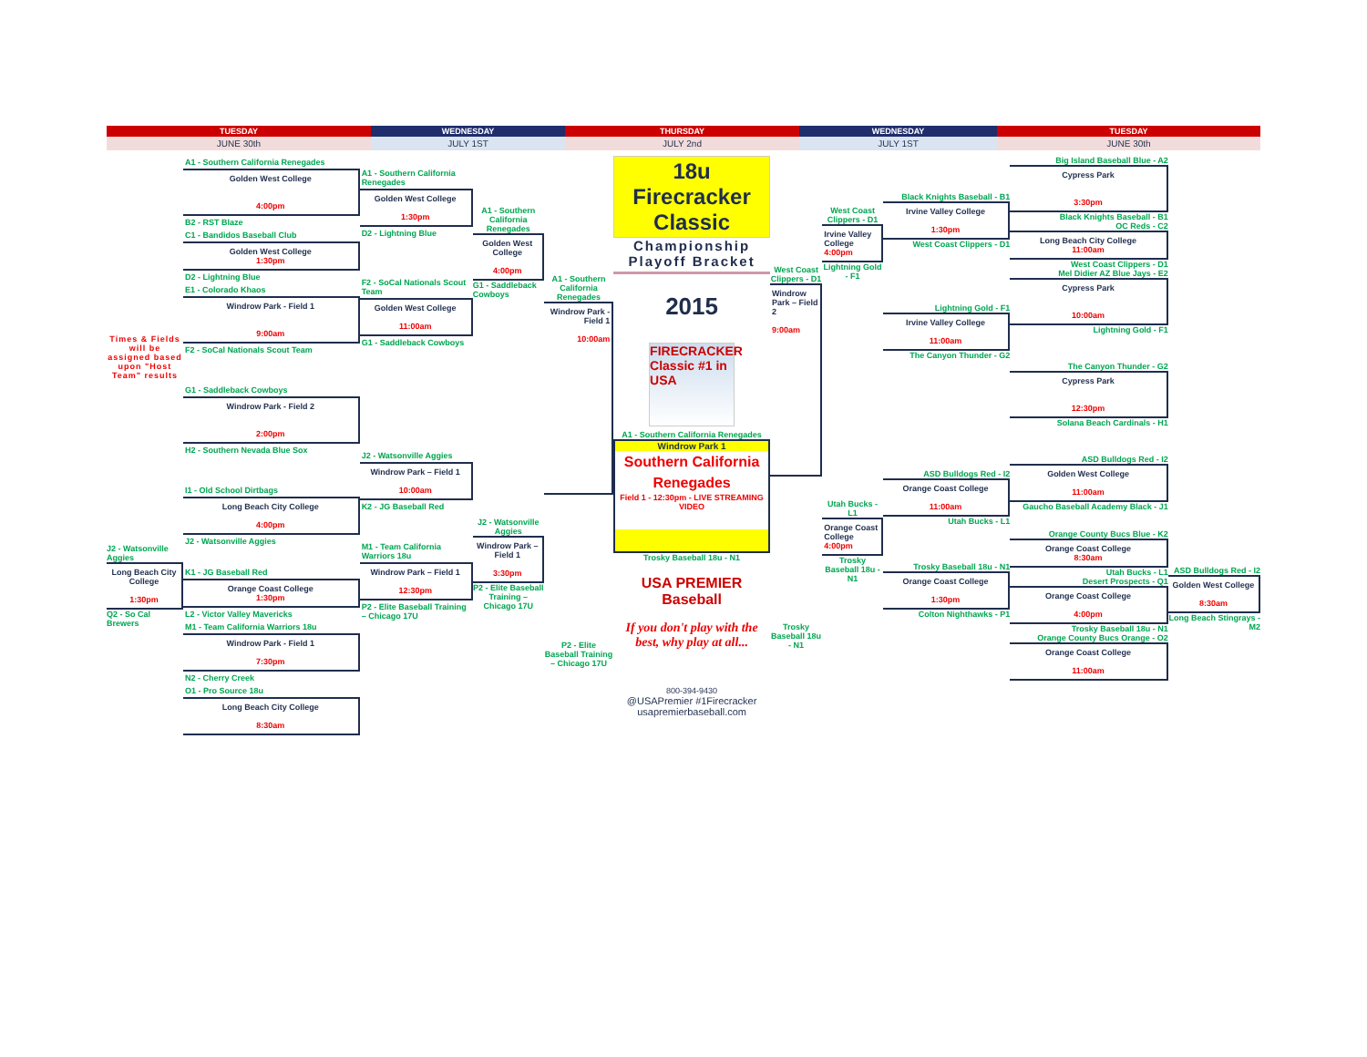TUESDAY
JUNE 30th
WEDNESDAY
JULY 1ST
THURSDAY
JULY 2nd
WEDNESDAY
JULY 1ST
TUESDAY
JUNE 30th
Times & Fields will be assigned based upon "Host Team" results
J2 - Watsonville Aggies
Long Beach City College
1:30pm
Q2 - So Cal Brewers
A1 - Southern California Renegades
Golden West College
4:00pm
B2 - RST Blaze
C1 - Bandidos Baseball Club
Golden West College
1:30pm
D2 - Lightning Blue
E1 - Colorado Khaos
Windrow Park - Field 1
9:00am
F2 - SoCal Nationals Scout Team
G1 - Saddleback Cowboys
Windrow Park - Field 2
2:00pm
H2 - Southern Nevada Blue Sox
I1 - Old School Dirtbags
Long Beach City College
4:00pm
J2 - Watsonville Aggies
K1 - JG Baseball Red
Orange Coast College
1:30pm
L2 - Victor Valley Mavericks
M1 - Team California Warriors 18u
Windrow Park - Field 1
7:30pm
N2 - Cherry Creek
O1 - Pro Source 18u
Long Beach City College
8:30am
A1 - Southern California Renegades
Golden West College
1:30pm
D2 - Lightning Blue
F2 - SoCal Nationals Scout Team
Golden West College
11:00am
G1 - Saddleback Cowboys
J2 - Watsonville Aggies
Windrow Park – Field 1
10:00am
K2 - JG Baseball Red
M1 - Team California Warriors 18u
Windrow Park – Field 1
12:30pm
P2 - Elite Baseball Training – Chicago 17U
A1 - Southern California Renegades
Golden West College
4:00pm
G1 - Saddleback Cowboys
J2 - Watsonville Aggies
Windrow Park – Field 1
3:30pm
P2 - Elite Baseball Training – Chicago 17U
A1 - Southern California Renegades
Windrow Park - Field 1
10:00am
P2 - Elite Baseball Training – Chicago 17U
18u Firecracker Classic
Championship Playoff Bracket
2015
FIRECRACKER Classic #1 in USA
A1 - Southern California Renegades
Windrow Park 1
Southern California Renegades
Field 1 - 12:30pm - LIVE STREAMING VIDEO
Trosky Baseball 18u - N1
USA PREMIER Baseball
If you don't play with the best, why play at all...
800-394-9430
@USAPremier #1Firecracker usapremierbaseball.com
West Coast Clippers - D1
Windrow Park – Field 2
9:00am
Trosky Baseball 18u - N1
West Coast Clippers - D1
Irvine Valley College
4:00pm
Lightning Gold - F1
Utah Bucks - L1
Orange Coast College
4:00pm
Trosky Baseball 18u - N1
Black Knights Baseball - B1
Irvine Valley College
1:30pm
West Coast Clippers - D1
Lightning Gold - F1
Irvine Valley College
11:00am
The Canyon Thunder - G2
ASD Bulldogs Red - I2
Orange Coast College
11:00am
Utah Bucks - L1
Trosky Baseball 18u - N1
Orange Coast College
1:30pm
Colton Nighthawks - P1
Big Island Baseball Blue - A2
Cypress Park
3:30pm
Black Knights Baseball - B1
OC Reds - C2
Long Beach City College
11:00am
West Coast Clippers - D1
Mel Didier AZ Blue Jays - E2
Cypress Park
10:00am
Lightning Gold - F1
The Canyon Thunder - G2
Cypress Park
12:30pm
Solana Beach Cardinals - H1
ASD Bulldogs Red - I2
Golden West College
11:00am
Gaucho Baseball Academy Black - J1
Orange County Bucs Blue - K2
Orange Coast College
8:30am
Utah Bucks - L1
Desert Prospects - Q1
Orange Coast College
4:00pm
Trosky Baseball 18u - N1
Orange County Bucs Orange - O2
Orange Coast College
11:00am
ASD Bulldogs Red - I2
Golden West College
8:30am
Long Beach Stingrays - M2